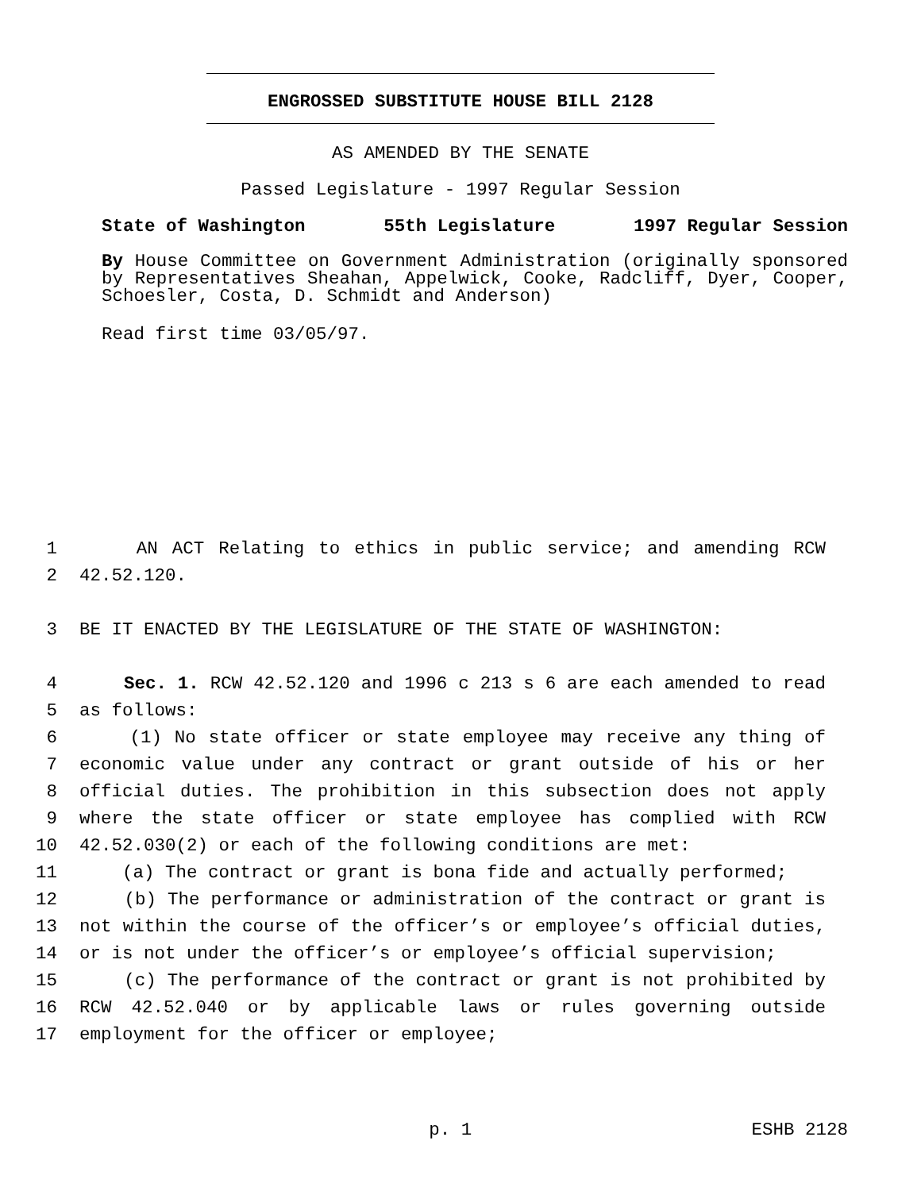ENGROSSED SUBSTITUTE HOUSE BILL 2128
AS AMENDED BY THE SENATE
Passed Legislature - 1997 Regular Session
State of Washington 55th Legislature 1997 Regular Session
By House Committee on Government Administration (originally sponsored by Representatives Sheahan, Appelwick, Cooke, Radcliff, Dyer, Cooper, Schoesler, Costa, D. Schmidt and Anderson)
Read first time 03/05/97.
1 AN ACT Relating to ethics in public service; and amending RCW
2 42.52.120.
3 BE IT ENACTED BY THE LEGISLATURE OF THE STATE OF WASHINGTON:
4 Sec. 1. RCW 42.52.120 and 1996 c 213 s 6 are each amended to read
5 as follows:
6 (1) No state officer or state employee may receive any thing of
7 economic value under any contract or grant outside of his or her
8 official duties. The prohibition in this subsection does not apply
9 where the state officer or state employee has complied with RCW
10 42.52.030(2) or each of the following conditions are met:
11 (a) The contract or grant is bona fide and actually performed;
12 (b) The performance or administration of the contract or grant is
13 not within the course of the officer’s or employee’s official duties,
14 or is not under the officer’s or employee’s official supervision;
15 (c) The performance of the contract or grant is not prohibited by
16 RCW 42.52.040 or by applicable laws or rules governing outside
17 employment for the officer or employee;
p. 1 ESHB 2128